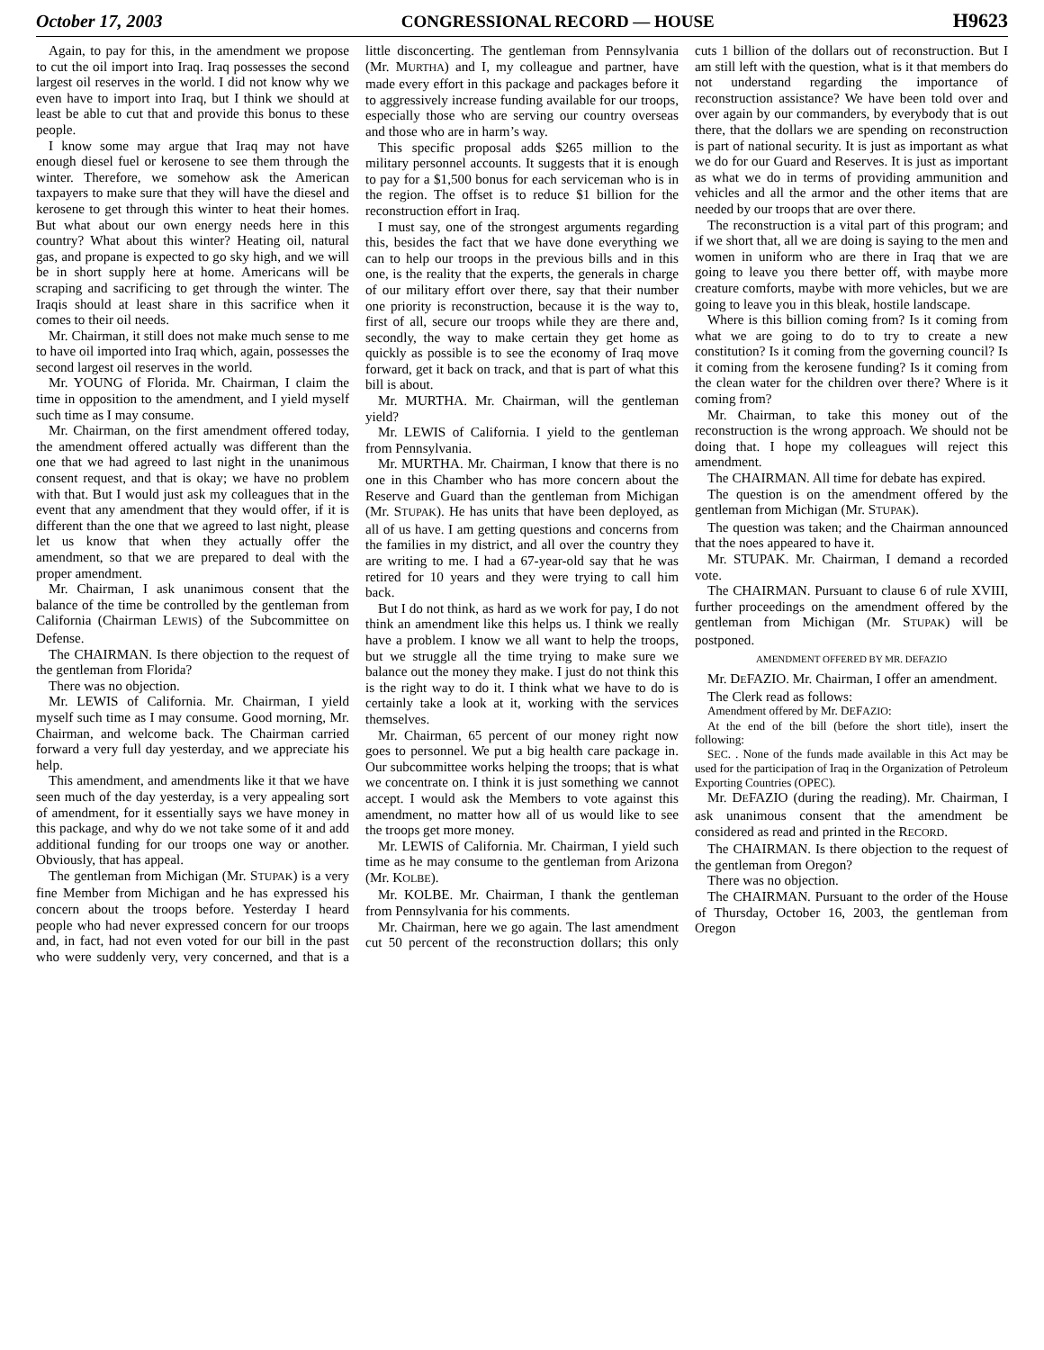October 17, 2003 CONGRESSIONAL RECORD — HOUSE H9623
Again, to pay for this, in the amendment we propose to cut the oil import into Iraq. Iraq possesses the second largest oil reserves in the world. I did not know why we even have to import into Iraq, but I think we should at least be able to cut that and provide this bonus to these people.
I know some may argue that Iraq may not have enough diesel fuel or kerosene to see them through the winter. Therefore, we somehow ask the American taxpayers to make sure that they will have the diesel and kerosene to get through this winter to heat their homes. But what about our own energy needs here in this country? What about this winter? Heating oil, natural gas, and propane is expected to go sky high, and we will be in short supply here at home. Americans will be scraping and sacrificing to get through the winter. The Iraqis should at least share in this sacrifice when it comes to their oil needs.
Mr. Chairman, it still does not make much sense to me to have oil imported into Iraq which, again, possesses the second largest oil reserves in the world.
Mr. YOUNG of Florida. Mr. Chairman, I claim the time in opposition to the amendment, and I yield myself such time as I may consume.
Mr. Chairman, on the first amendment offered today, the amendment offered actually was different than the one that we had agreed to last night in the unanimous consent request, and that is okay; we have no problem with that. But I would just ask my colleagues that in the event that any amendment that they would offer, if it is different than the one that we agreed to last night, please let us know that when they actually offer the amendment, so that we are prepared to deal with the proper amendment.
Mr. Chairman, I ask unanimous consent that the balance of the time be controlled by the gentleman from California (Chairman LEWIS) of the Subcommittee on Defense.
The CHAIRMAN. Is there objection to the request of the gentleman from Florida?
There was no objection.
Mr. LEWIS of California. Mr. Chairman, I yield myself such time as I may consume. Good morning, Mr. Chairman, and welcome back. The Chairman carried forward a very full day yesterday, and we appreciate his help.
This amendment, and amendments like it that we have seen much of the day yesterday, is a very appealing sort of amendment, for it essentially says we have money in this package, and why do we not take some of it and add additional funding for our troops one way or another. Obviously, that has appeal.
The gentleman from Michigan (Mr. STUPAK) is a very fine Member from Michigan and he has expressed his concern about the troops before. Yesterday I heard people who had never expressed concern for our troops and, in fact, had not even voted for our bill in the past who were suddenly very, very concerned, and that is a little disconcerting. The gentleman from Pennsylvania (Mr. MURTHA) and I, my colleague and partner, have made every effort in this package and packages before it to aggressively increase funding available for our troops, especially those who are serving our country overseas and those who are in harm’s way.
This specific proposal adds $265 million to the military personnel accounts. It suggests that it is enough to pay for a $1,500 bonus for each serviceman who is in the region. The offset is to reduce $1 billion for the reconstruction effort in Iraq.
I must say, one of the strongest arguments regarding this, besides the fact that we have done everything we can to help our troops in the previous bills and in this one, is the reality that the experts, the generals in charge of our military effort over there, say that their number one priority is reconstruction, because it is the way to, first of all, secure our troops while they are there and, secondly, the way to make certain they get home as quickly as possible is to see the economy of Iraq move forward, get it back on track, and that is part of what this bill is about.
Mr. MURTHA. Mr. Chairman, will the gentleman yield?
Mr. LEWIS of California. I yield to the gentleman from Pennsylvania.
Mr. MURTHA. Mr. Chairman, I know that there is no one in this Chamber who has more concern about the Reserve and Guard than the gentleman from Michigan (Mr. STUPAK). He has units that have been deployed, as all of us have. I am getting questions and concerns from the families in my district, and all over the country they are writing to me. I had a 67-year-old say that he was retired for 10 years and they were trying to call him back.
But I do not think, as hard as we work for pay, I do not think an amendment like this helps us. I think we really have a problem. I know we all want to help the troops, but we struggle all the time trying to make sure we balance out the money they make. I just do not think this is the right way to do it. I think what we have to do is certainly take a look at it, working with the services themselves.
Mr. Chairman, 65 percent of our money right now goes to personnel. We put a big health care package in. Our subcommittee works helping the troops; that is what we concentrate on. I think it is just something we cannot accept. I would ask the Members to vote against this amendment, no matter how all of us would like to see the troops get more money.
Mr. LEWIS of California. Mr. Chairman, I yield such time as he may consume to the gentleman from Arizona (Mr. KOLBE).
Mr. KOLBE. Mr. Chairman, I thank the gentleman from Pennsylvania for his comments.
Mr. Chairman, here we go again. The last amendment cut 50 percent of the reconstruction dollars; this only cuts 1 billion of the dollars out of reconstruction. But I am still left with the question, what is it that members do not understand regarding the importance of reconstruction assistance? We have been told over and over again by our commanders, by everybody that is out there, that the dollars we are spending on reconstruction is part of national security. It is just as important as what we do for our Guard and Reserves. It is just as important as what we do in terms of providing ammunition and vehicles and all the armor and the other items that are needed by our troops that are over there.
The reconstruction is a vital part of this program; and if we short that, all we are doing is saying to the men and women in uniform who are there in Iraq that we are going to leave you there better off, with maybe more creature comforts, maybe with more vehicles, but we are going to leave you in this bleak, hostile landscape.
Where is this billion coming from? Is it coming from what we are going to do to try to create a new constitution? Is it coming from the governing council? Is it coming from the kerosene funding? Is it coming from the clean water for the children over there? Where is it coming from?
Mr. Chairman, to take this money out of the reconstruction is the wrong approach. We should not be doing that. I hope my colleagues will reject this amendment.
The CHAIRMAN. All time for debate has expired.
The question is on the amendment offered by the gentleman from Michigan (Mr. STUPAK).
The question was taken; and the Chairman announced that the noes appeared to have it.
Mr. STUPAK. Mr. Chairman, I demand a recorded vote.
The CHAIRMAN. Pursuant to clause 6 of rule XVIII, further proceedings on the amendment offered by the gentleman from Michigan (Mr. STUPAK) will be postponed.
AMENDMENT OFFERED BY MR. DEFAZIO
Mr. DEFAZIO. Mr. Chairman, I offer an amendment.
The Clerk read as follows:
Amendment offered by Mr. DEFAZIO:
At the end of the bill (before the short title), insert the following:
SEC. . None of the funds made available in this Act may be used for the participation of Iraq in the Organization of Petroleum Exporting Countries (OPEC).
Mr. DEFAZIO (during the reading). Mr. Chairman, I ask unanimous consent that the amendment be considered as read and printed in the RECORD.
The CHAIRMAN. Is there objection to the request of the gentleman from Oregon?
There was no objection.
The CHAIRMAN. Pursuant to the order of the House of Thursday, October 16, 2003, the gentleman from Oregon